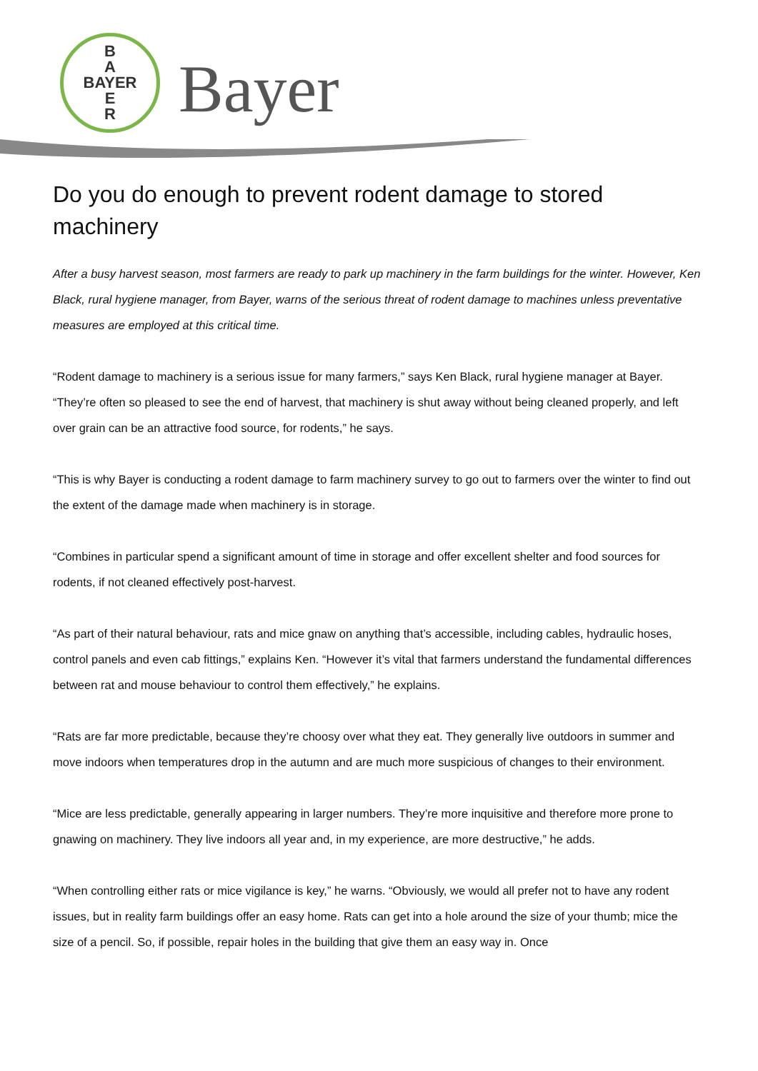B
A
BAYER
E
R
Bayer
Do you do enough to prevent rodent damage to stored machinery
After a busy harvest season, most farmers are ready to park up machinery in the farm buildings for the winter. However, Ken Black, rural hygiene manager, from Bayer, warns of the serious threat of rodent damage to machines unless preventative measures are employed at this critical time.
“Rodent damage to machinery is a serious issue for many farmers,” says Ken Black, rural hygiene manager at Bayer. “They’re often so pleased to see the end of harvest, that machinery is shut away without being cleaned properly, and left over grain can be an attractive food source, for rodents,” he says.
“This is why Bayer is conducting a rodent damage to farm machinery survey to go out to farmers over the winter to find out the extent of the damage made when machinery is in storage.
“Combines in particular spend a significant amount of time in storage and offer excellent shelter and food sources for rodents, if not cleaned effectively post-harvest.
“As part of their natural behaviour, rats and mice gnaw on anything that’s accessible, including cables, hydraulic hoses, control panels and even cab fittings,” explains Ken. “However it’s vital that farmers understand the fundamental differences between rat and mouse behaviour to control them effectively,” he explains.
“Rats are far more predictable, because they’re choosy over what they eat. They generally live outdoors in summer and move indoors when temperatures drop in the autumn and are much more suspicious of changes to their environment.
“Mice are less predictable, generally appearing in larger numbers. They’re more inquisitive and therefore more prone to gnawing on machinery. They live indoors all year and, in my experience, are more destructive,” he adds.
“When controlling either rats or mice vigilance is key,” he warns. “Obviously, we would all prefer not to have any rodent issues, but in reality farm buildings offer an easy home. Rats can get into a hole around the size of your thumb; mice the size of a pencil. So, if possible, repair holes in the building that give them an easy way in. Once